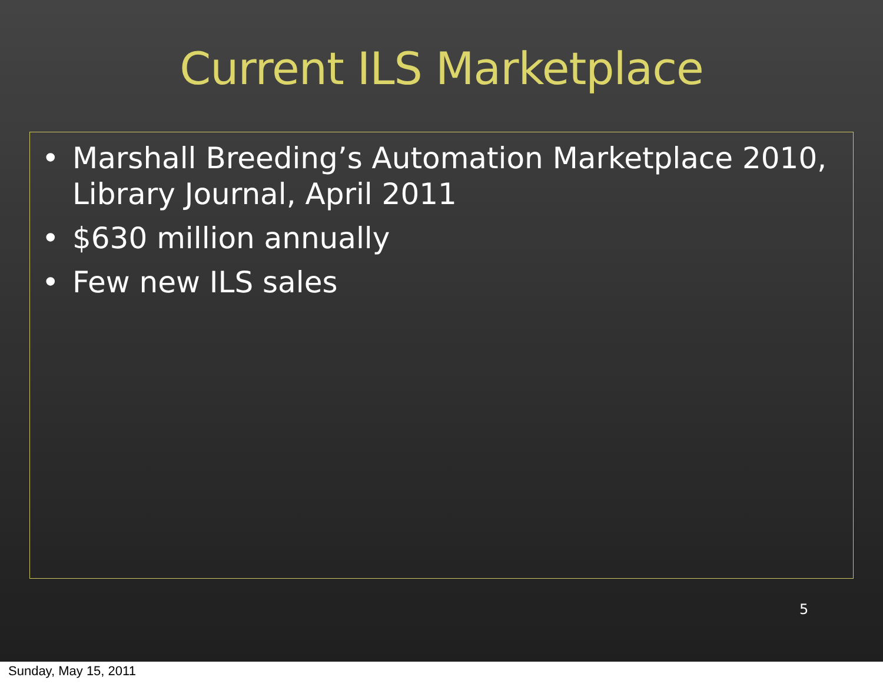Current ILS Marketplace
• Marshall Breeding’s Automation Marketplace 2010, Library Journal, April 2011
• $630 million annually
• Few new ILS sales
5
Sunday, May 15, 2011